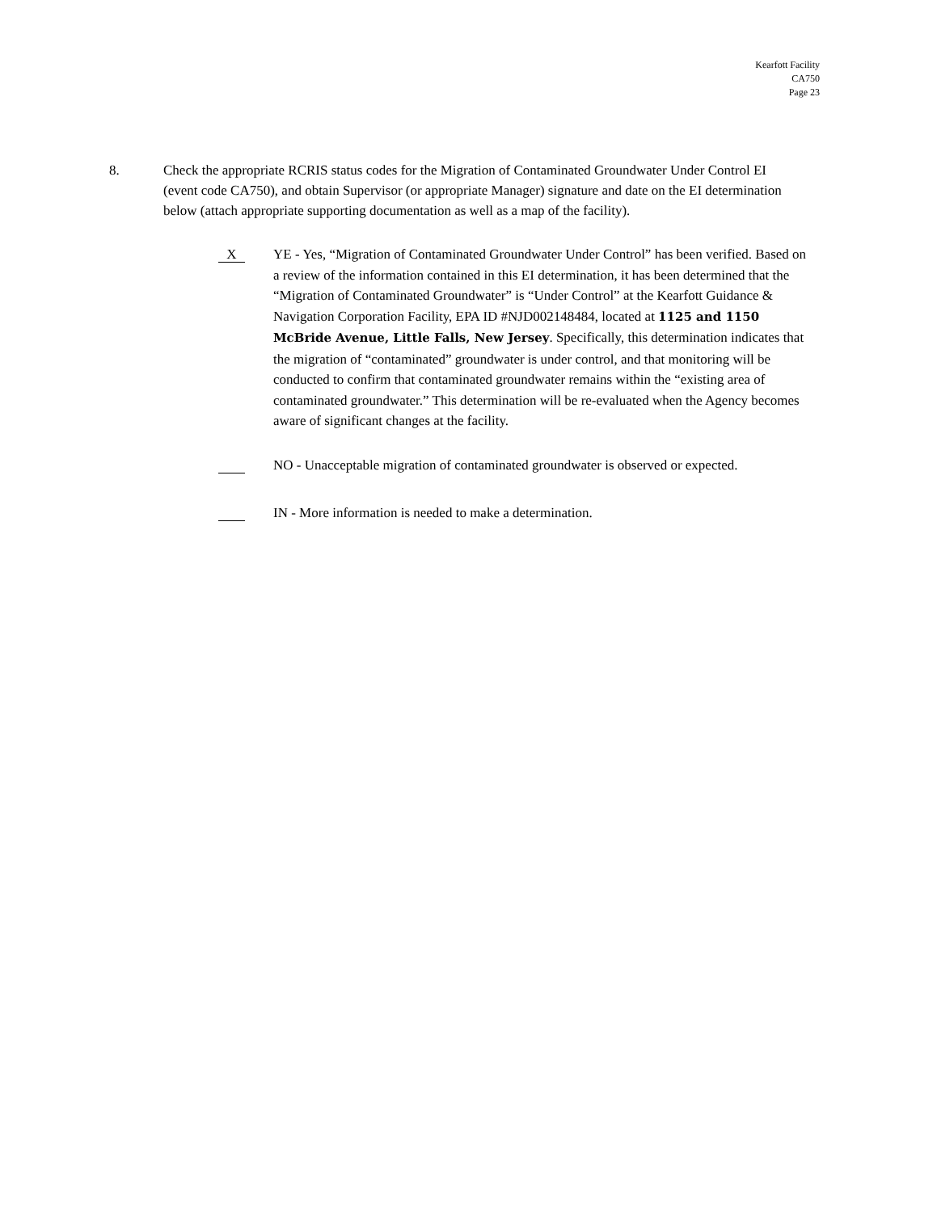Kearfott Facility
CA750
Page 23
8. Check the appropriate RCRIS status codes for the Migration of Contaminated Groundwater Under Control EI (event code CA750), and obtain Supervisor (or appropriate Manager) signature and date on the EI determination below (attach appropriate supporting documentation as well as a map of the facility).
X
YE - Yes, “Migration of Contaminated Groundwater Under Control” has been verified. Based on a review of the information contained in this EI determination, it has been determined that the “Migration of Contaminated Groundwater” is “Under Control” at the Kearfott Guidance & Navigation Corporation Facility, EPA ID #NJD002148484, located at 1125 and 1150 McBride Avenue, Little Falls, New Jersey. Specifically, this determination indicates that the migration of “contaminated” groundwater is under control, and that monitoring will be conducted to confirm that contaminated groundwater remains within the “existing area of contaminated groundwater.” This determination will be re-evaluated when the Agency becomes aware of significant changes at the facility.
NO - Unacceptable migration of contaminated groundwater is observed or expected.
IN - More information is needed to make a determination.